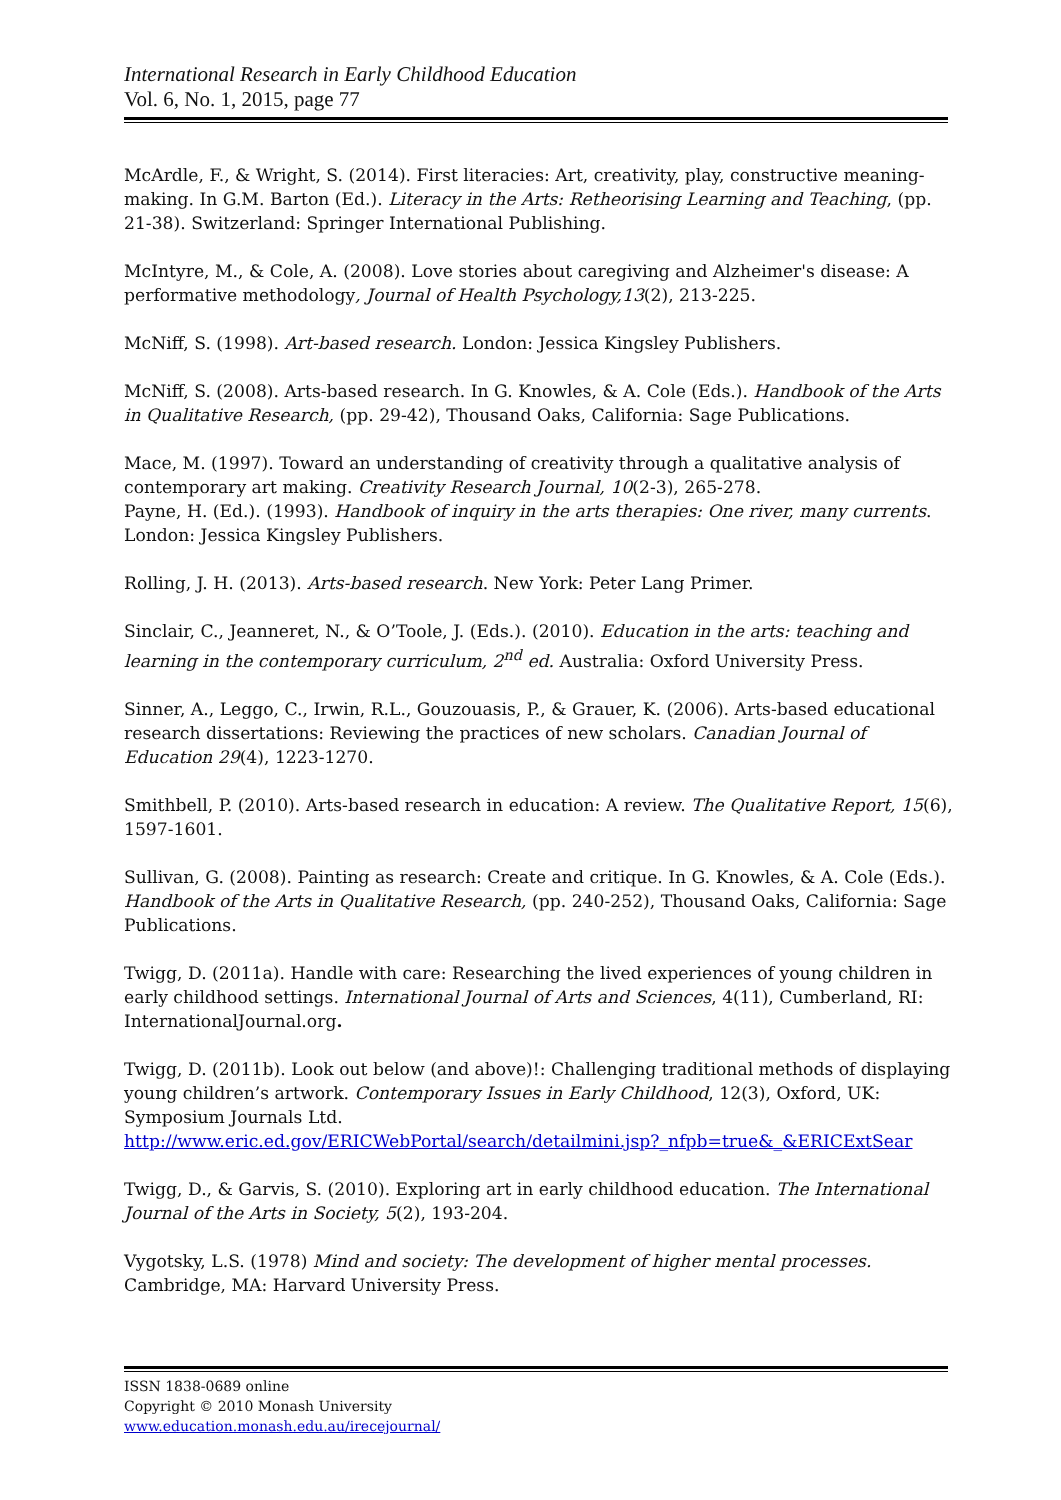International Research in Early Childhood Education
Vol. 6, No. 1, 2015, page 77
McArdle, F., & Wright, S. (2014). First literacies: Art, creativity, play, constructive meaning-making. In G.M. Barton (Ed.). Literacy in the Arts: Retheorising Learning and Teaching, (pp. 21-38). Switzerland: Springer International Publishing.
McIntyre, M., & Cole, A. (2008). Love stories about caregiving and Alzheimer's disease: A performative methodology, Journal of Health Psychology,13(2), 213-225.
McNiff, S. (1998). Art-based research. London: Jessica Kingsley Publishers.
McNiff, S. (2008). Arts-based research. In G. Knowles, & A. Cole (Eds.). Handbook of the Arts in Qualitative Research, (pp. 29-42), Thousand Oaks, California: Sage Publications.
Mace, M. (1997). Toward an understanding of creativity through a qualitative analysis of contemporary art making. Creativity Research Journal, 10(2-3), 265-278.
Payne, H. (Ed.). (1993). Handbook of inquiry in the arts therapies: One river, many currents. London: Jessica Kingsley Publishers.
Rolling, J. H. (2013). Arts-based research. New York: Peter Lang Primer.
Sinclair, C., Jeanneret, N., & O’Toole, J. (Eds.). (2010). Education in the arts: teaching and learning in the contemporary curriculum, 2<sup>nd</sup> ed. Australia: Oxford University Press.
Sinner, A., Leggo, C., Irwin, R.L., Gouzouasis, P., & Grauer, K. (2006). Arts-based educational research dissertations: Reviewing the practices of new scholars. Canadian Journal of Education 29(4), 1223-1270.
Smithbell, P. (2010). Arts-based research in education: A review. The Qualitative Report, 15(6), 1597-1601.
Sullivan, G. (2008). Painting as research: Create and critique. In G. Knowles, & A. Cole (Eds.). Handbook of the Arts in Qualitative Research, (pp. 240-252), Thousand Oaks, California: Sage Publications.
Twigg, D. (2011a). Handle with care: Researching the lived experiences of young children in early childhood settings. International Journal of Arts and Sciences, 4(11), Cumberland, RI: InternationalJournal.org.
Twigg, D. (2011b). Look out below (and above)!: Challenging traditional methods of displaying young children’s artwork. Contemporary Issues in Early Childhood, 12(3), Oxford, UK: Symposium Journals Ltd.
http://www.eric.ed.gov/ERICWebPortal/search/detailmini.jsp?_nfpb=true&_&ERICExtSear
Twigg, D., & Garvis, S. (2010). Exploring art in early childhood education. The International Journal of the Arts in Society, 5(2), 193-204.
Vygotsky, L.S. (1978) Mind and society: The development of higher mental processes. Cambridge, MA: Harvard University Press.
ISSN 1838-0689 online
Copyright © 2010 Monash University
www.education.monash.edu.au/irecejournal/